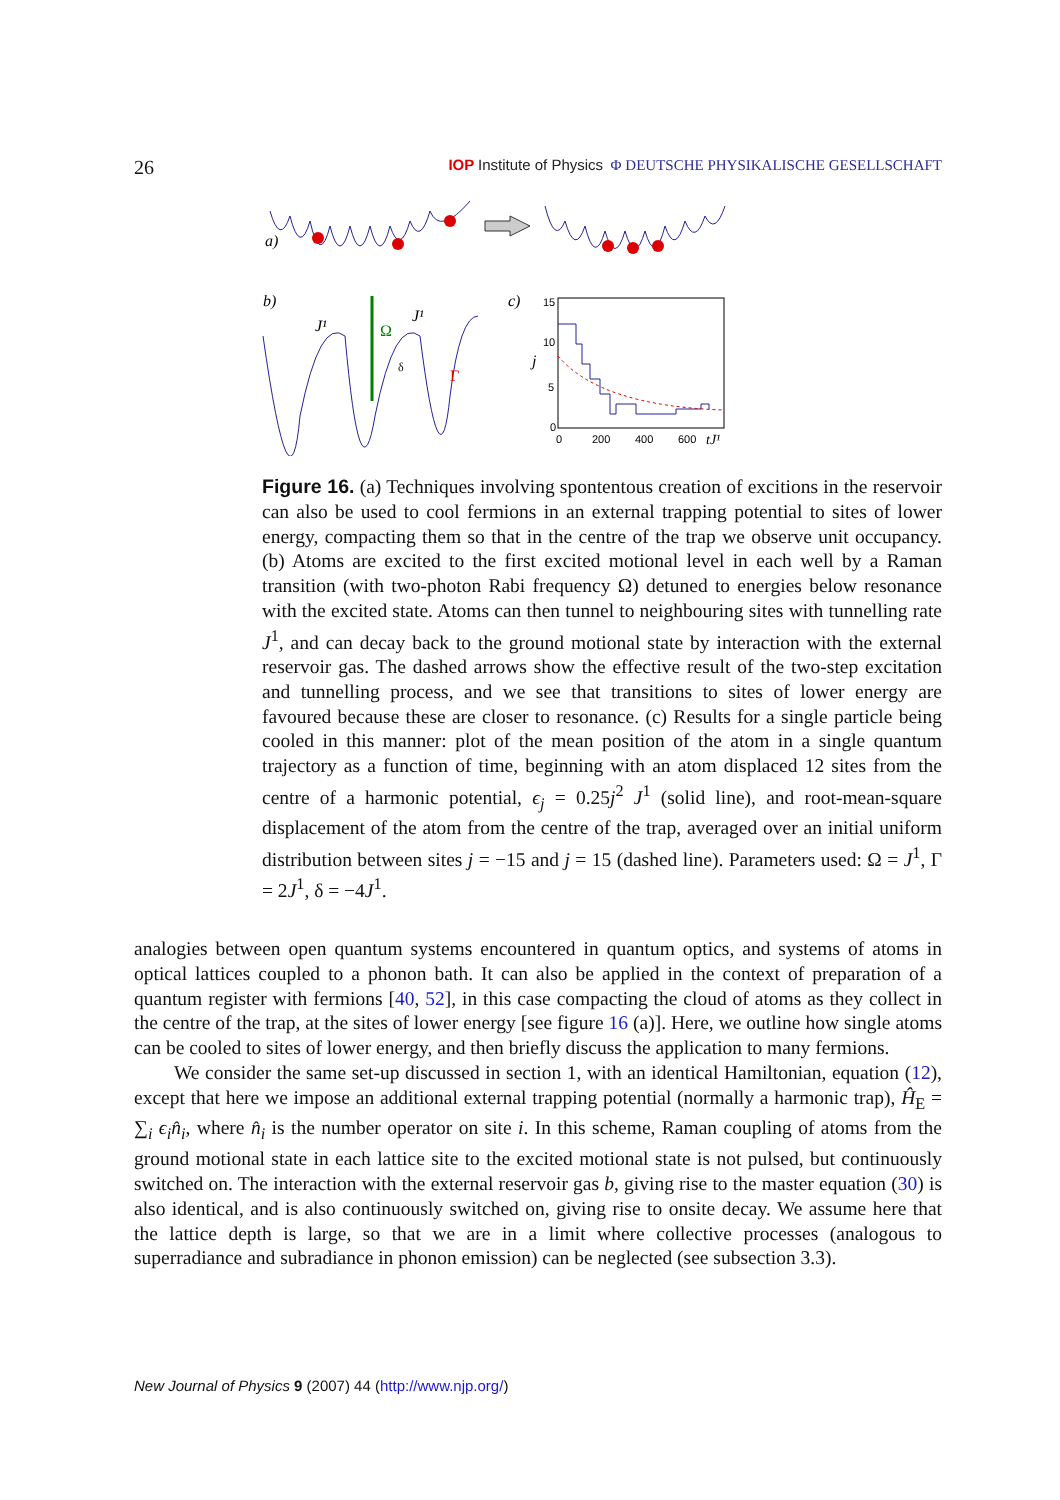26
IOP Institute of Physics Φ DEUTSCHE PHYSIKALISCHE GESELLSCHAFT
a)
b)
J¹
J¹
Ω
Γ
δ
c)
15
10
5
0
j
0
200
400
600
tJ¹
Figure 16. (a) Techniques involving spontentous creation of excitions in the reservoir can also be used to cool fermions in an external trapping potential to sites of lower energy, compacting them so that in the centre of the trap we observe unit occupancy. (b) Atoms are excited to the first excited motional level in each well by a Raman transition (with two-photon Rabi frequency Ω) detuned to energies below resonance with the excited state. Atoms can then tunnel to neighbouring sites with tunnelling rate J<sup>1</sup>, and can decay back to the ground motional state by interaction with the external reservoir gas. The dashed arrows show the effective result of the two-step excitation and tunnelling process, and we see that transitions to sites of lower energy are favoured because these are closer to resonance. (c) Results for a single particle being cooled in this manner: plot of the mean position of the atom in a single quantum trajectory as a function of time, beginning with an atom displaced 12 sites from the centre of a harmonic potential, ϵ<sub>j</sub> = 0.25j<sup>2</sup> J<sup>1</sup> (solid line), and root-mean-square displacement of the atom from the centre of the trap, averaged over an initial uniform distribution between sites j = −15 and j = 15 (dashed line). Parameters used: Ω = J<sup>1</sup>, Γ = 2J<sup>1</sup>, δ = −4J<sup>1</sup>.
analogies between open quantum systems encountered in quantum optics, and systems of atoms in optical lattices coupled to a phonon bath. It can also be applied in the context of preparation of a quantum register with fermions [40, 52], in this case compacting the cloud of atoms as they collect in the centre of the trap, at the sites of lower energy [see figure 16 (a)]. Here, we outline how single atoms can be cooled to sites of lower energy, and then briefly discuss the application to many fermions.
We consider the same set-up discussed in section 1, with an identical Hamiltonian, equation (12), except that here we impose an additional external trapping potential (normally a harmonic trap), Ĥ<sub>E</sub> = ∑<sub>i</sub> ϵ<sub>i</sub>n̂<sub>i</sub>, where n̂<sub>i</sub> is the number operator on site i. In this scheme, Raman coupling of atoms from the ground motional state in each lattice site to the excited motional state is not pulsed, but continuously switched on. The interaction with the external reservoir gas b, giving rise to the master equation (30) is also identical, and is also continuously switched on, giving rise to onsite decay. We assume here that the lattice depth is large, so that we are in a limit where collective processes (analogous to superradiance and subradiance in phonon emission) can be neglected (see subsection 3.3).
New Journal of Physics 9 (2007) 44 (http://www.njp.org/)